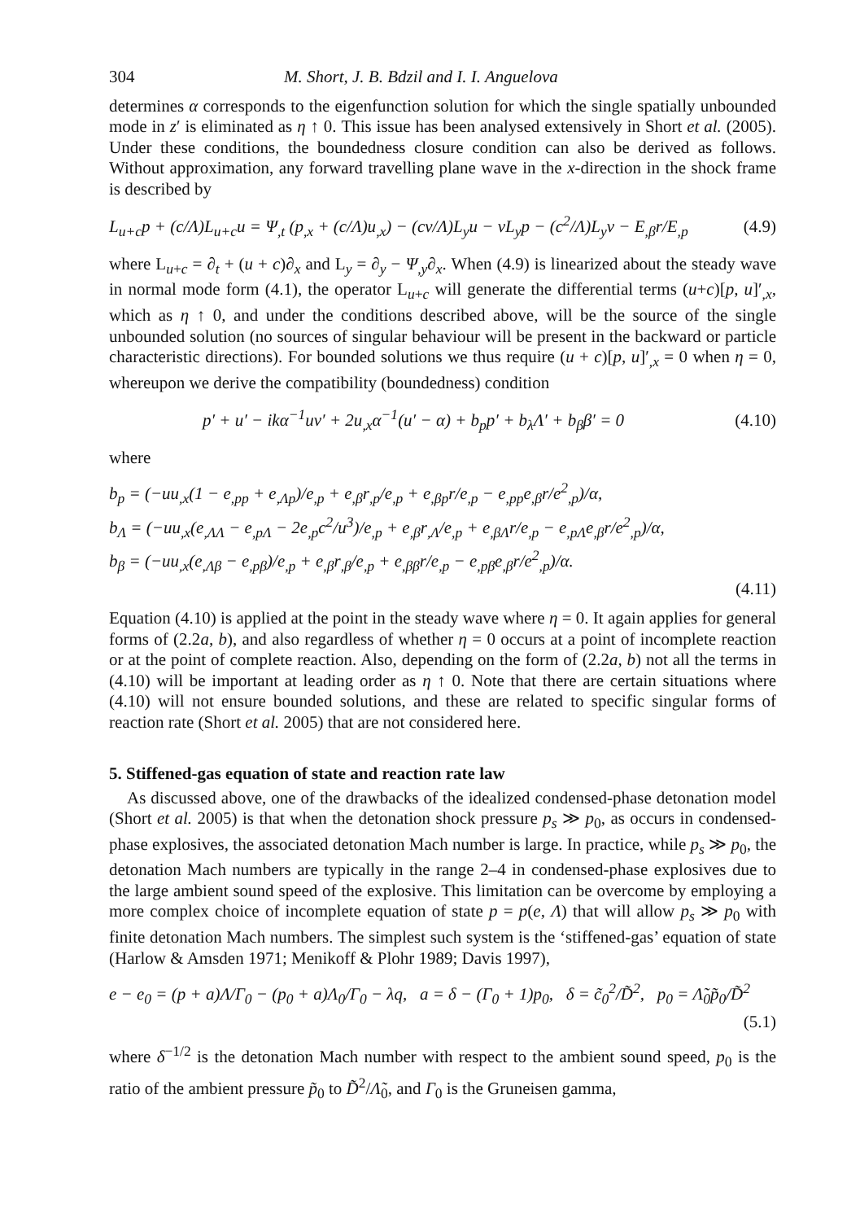304 M. Short, J. B. Bdzil and I. I. Anguelova
determines α corresponds to the eigenfunction solution for which the single spatially unbounded mode in z′ is eliminated as η ↑ 0. This issue has been analysed extensively in Short et al. (2005). Under these conditions, the boundedness closure condition can also be derived as follows. Without approximation, any forward travelling plane wave in the x-direction in the shock frame is described by
L<sub>u+c</sub>p + (c/Λ)L<sub>u+c</sub>u = Ψ<sub>,t</sub> (p<sub>,x</sub> + (c/Λ)u<sub>,x</sub>) − (cv/Λ)L<sub>y</sub>u − vL<sub>y</sub>p − (c<sup>2</sup>/Λ)L<sub>y</sub>v − E<sub>,β</sub>r/E<sub>,p</sub> (4.9)
where L<sub>u+c</sub> = ∂<sub>t</sub> + (u + c)∂<sub>x</sub> and L<sub>y</sub> = ∂<sub>y</sub> − Ψ<sub>,y</sub>∂<sub>x</sub>. When (4.9) is linearized about the steady wave in normal mode form (4.1), the operator L<sub>u+c</sub> will generate the differential terms (u+c)[p, u]′<sub>,x</sub>, which as η ↑ 0, and under the conditions described above, will be the source of the single unbounded solution (no sources of singular behaviour will be present in the backward or particle characteristic directions). For bounded solutions we thus require (u + c)[p, u]′<sub>,x</sub> = 0 when η = 0, whereupon we derive the compatibility (boundedness) condition
p′ + u′ − ikα<sup>−1</sup>uv′ + 2u<sub>,x</sub>α<sup>−1</sup>(u′ − α) + b<sub>p</sub>p′ + b<sub>λ</sub>Λ′ + b<sub>β</sub>β′ = 0 (4.10)
where
b<sub>p</sub> = (−uu<sub>,x</sub>(1 − e<sub>,pp</sub> + e<sub>,Λp</sub>)/e<sub>,p</sub> + e<sub>,β</sub>r<sub>,p</sub>/e<sub>,p</sub> + e<sub>,βp</sub>r/e<sub>,p</sub> − e<sub>,pp</sub>e<sub>,β</sub>r/e<sup>2</sup><sub>,p</sub>)/α,
b<sub>Λ</sub> = (−uu<sub>,x</sub>(e<sub>,ΛΛ</sub> − e<sub>,pΛ</sub> − 2e<sub>,p</sub>c<sup>2</sup>/u<sup>3</sup>)/e<sub>,p</sub> + e<sub>,β</sub>r<sub>,Λ</sub>/e<sub>,p</sub> + e<sub>,βΛ</sub>r/e<sub>,p</sub> − e<sub>,pΛ</sub>e<sub>,β</sub>r/e<sup>2</sup><sub>,p</sub>)/α,
b<sub>β</sub> = (−uu<sub>,x</sub>(e<sub>,Λβ</sub> − e<sub>,pβ</sub>)/e<sub>,p</sub> + e<sub>,β</sub>r<sub>,β</sub>/e<sub>,p</sub> + e<sub>,ββ</sub>r/e<sub>,p</sub> − e<sub>,pβ</sub>e<sub>,β</sub>r/e<sup>2</sup><sub>,p</sub>)/α.
(4.11)
Equation (4.10) is applied at the point in the steady wave where η = 0. It again applies for general forms of (2.2a, b), and also regardless of whether η = 0 occurs at a point of incomplete reaction or at the point of complete reaction. Also, depending on the form of (2.2a, b) not all the terms in (4.10) will be important at leading order as η ↑ 0. Note that there are certain situations where (4.10) will not ensure bounded solutions, and these are related to specific singular forms of reaction rate (Short et al. 2005) that are not considered here.
5. Stiffened-gas equation of state and reaction rate law
As discussed above, one of the drawbacks of the idealized condensed-phase detonation model (Short et al. 2005) is that when the detonation shock pressure p<sub>s</sub> ≫ p<sub>0</sub>, as occurs in condensed-phase explosives, the associated detonation Mach number is large. In practice, while p<sub>s</sub> ≫ p<sub>0</sub>, the detonation Mach numbers are typically in the range 2–4 in condensed-phase explosives due to the large ambient sound speed of the explosive. This limitation can be overcome by employing a more complex choice of incomplete equation of state p = p(e, Λ) that will allow p<sub>s</sub> ≫ p<sub>0</sub> with finite detonation Mach numbers. The simplest such system is the ‘stiffened-gas’ equation of state (Harlow & Amsden 1971; Menikoff & Plohr 1989; Davis 1997),
e − e<sub>0</sub> = (p + a)Λ/Γ<sub>0</sub> − (p<sub>0</sub> + a)Λ<sub>0</sub>/Γ<sub>0</sub> − λq, a = δ − (Γ<sub>0</sub> + 1)p<sub>0</sub>, δ = c̃<sub>0</sub><sup>2</sup>/D̃<sup>2</sup>, p<sub>0</sub> = Λ̃<sub>0</sub>p̃<sub>0</sub>/D̃<sup>2</sup>
(5.1)
where δ<sup>−1/2</sup> is the detonation Mach number with respect to the ambient sound speed, p<sub>0</sub> is the ratio of the ambient pressure p̃<sub>0</sub> to D̃<sup>2</sup>/Λ̃<sub>0</sub>, and Γ<sub>0</sub> is the Gruneisen gamma,